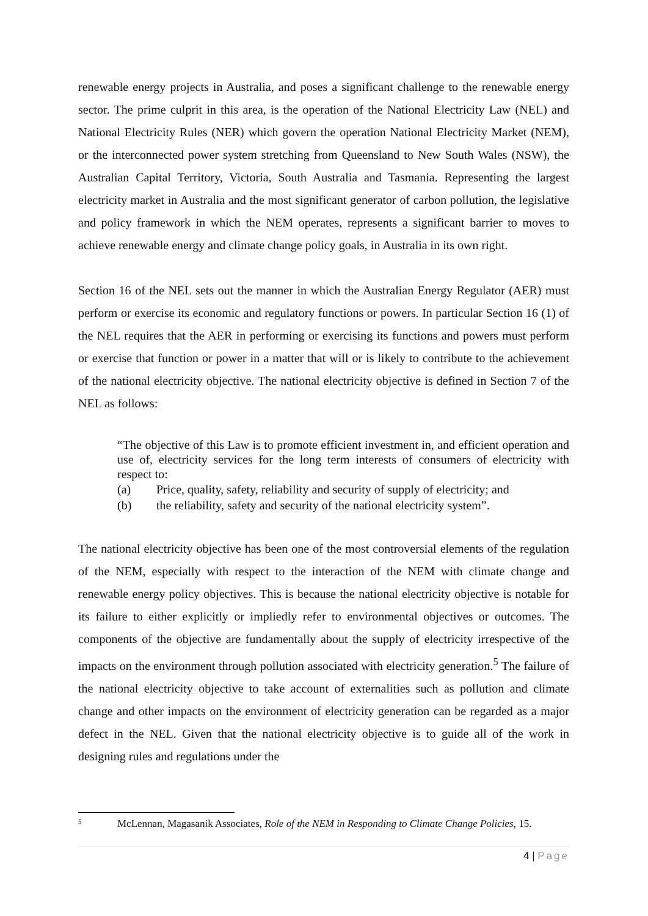renewable energy projects in Australia, and poses a significant challenge to the renewable energy sector. The prime culprit in this area, is the operation of the National Electricity Law (NEL) and National Electricity Rules (NER) which govern the operation National Electricity Market (NEM), or the interconnected power system stretching from Queensland to New South Wales (NSW), the Australian Capital Territory, Victoria, South Australia and Tasmania. Representing the largest electricity market in Australia and the most significant generator of carbon pollution, the legislative and policy framework in which the NEM operates, represents a significant barrier to moves to achieve renewable energy and climate change policy goals, in Australia in its own right.
Section 16 of the NEL sets out the manner in which the Australian Energy Regulator (AER) must perform or exercise its economic and regulatory functions or powers. In particular Section 16 (1) of the NEL requires that the AER in performing or exercising its functions and powers must perform or exercise that function or power in a matter that will or is likely to contribute to the achievement of the national electricity objective. The national electricity objective is defined in Section 7 of the NEL as follows:
“The objective of this Law is to promote efficient investment in, and efficient operation and use of, electricity services for the long term interests of consumers of electricity with respect to:
(a) Price, quality, safety, reliability and security of supply of electricity; and
(b) the reliability, safety and security of the national electricity system”.
The national electricity objective has been one of the most controversial elements of the regulation of the NEM, especially with respect to the interaction of the NEM with climate change and renewable energy policy objectives. This is because the national electricity objective is notable for its failure to either explicitly or impliedly refer to environmental objectives or outcomes. The components of the objective are fundamentally about the supply of electricity irrespective of the impacts on the environment through pollution associated with electricity generation.<sup>5</sup> The failure of the national electricity objective to take account of externalities such as pollution and climate change and other impacts on the environment of electricity generation can be regarded as a major defect in the NEL. Given that the national electricity objective is to guide all of the work in designing rules and regulations under the
<sup>5</sup> McLennan, Magasanik Associates, Role of the NEM in Responding to Climate Change Policies, 15.
4 | Page